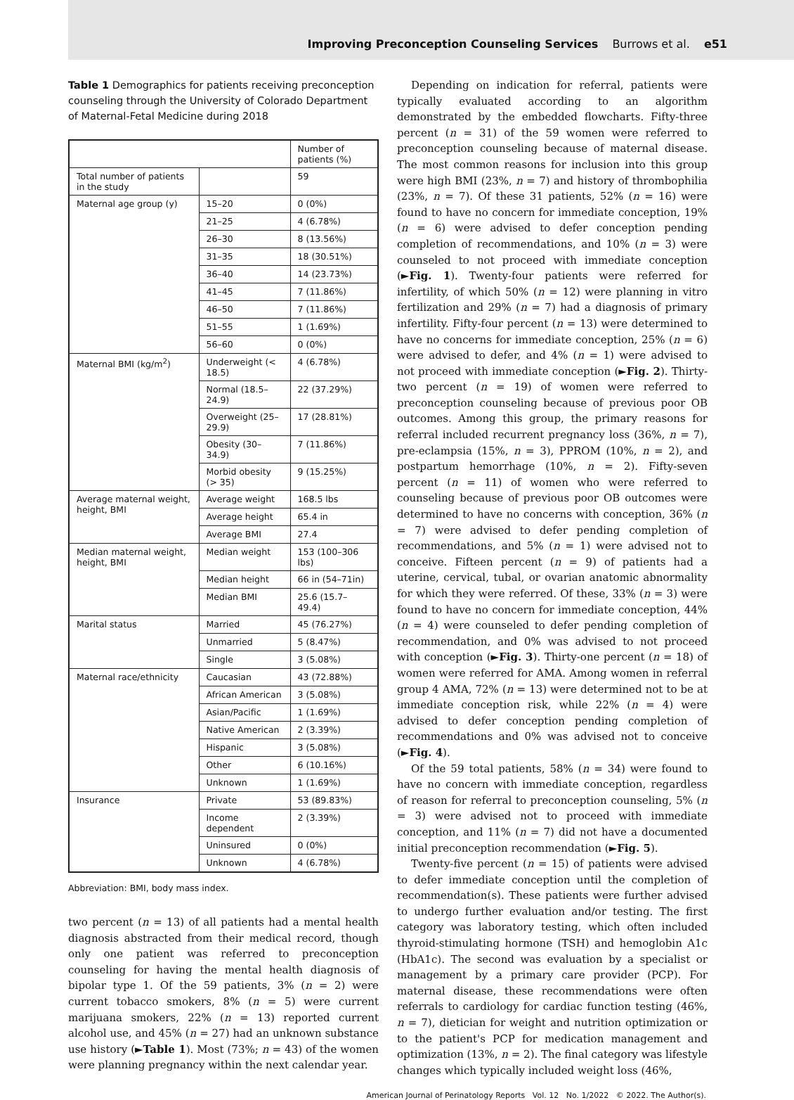Improving Preconception Counseling Services Burrows et al. e51
Table 1 Demographics for patients receiving preconception counseling through the University of Colorado Department of Maternal-Fetal Medicine during 2018
| | | Number of patients (%) |
| --- | --- | --- |
| Total number of patients in the study | | 59 |
| Maternal age group (y) | 15–20 | 0 (0%) |
| | 21–25 | 4 (6.78%) |
| | 26–30 | 8 (13.56%) |
| | 31–35 | 18 (30.51%) |
| | 36–40 | 14 (23.73%) |
| | 41–45 | 7 (11.86%) |
| | 46–50 | 7 (11.86%) |
| | 51–55 | 1 (1.69%) |
| | 56–60 | 0 (0%) |
| Maternal BMI (kg/m<sup>2</sup>) | Underweight (< 18.5) | 4 (6.78%) |
| | Normal (18.5–24.9) | 22 (37.29%) |
| | Overweight (25–29.9) | 17 (28.81%) |
| | Obesity (30–34.9) | 7 (11.86%) |
| | Morbid obesity (> 35) | 9 (15.25%) |
| Average maternal weight, height, BMI | Average weight | 168.5 lbs |
| | Average height | 65.4 in |
| | Average BMI | 27.4 |
| Median maternal weight, height, BMI | Median weight | 153 (100–306 lbs) |
| | Median height | 66 in (54–71in) |
| | Median BMI | 25.6 (15.7–49.4) |
| Marital status | Married | 45 (76.27%) |
| | Unmarried | 5 (8.47%) |
| | Single | 3 (5.08%) |
| Maternal race/ethnicity | Caucasian | 43 (72.88%) |
| | African American | 3 (5.08%) |
| | Asian/Pacific | 1 (1.69%) |
| | Native American | 2 (3.39%) |
| | Hispanic | 3 (5.08%) |
| | Other | 6 (10.16%) |
| | Unknown | 1 (1.69%) |
| Insurance | Private | 53 (89.83%) |
| | Income dependent | 2 (3.39%) |
| | Uninsured | 0 (0%) |
| | Unknown | 4 (6.78%) |
Abbreviation: BMI, body mass index.
two percent (n = 13) of all patients had a mental health diagnosis abstracted from their medical record, though only one patient was referred to preconception counseling for having the mental health diagnosis of bipolar type 1. Of the 59 patients, 3% (n = 2) were current tobacco smokers, 8% (n = 5) were current marijuana smokers, 22% (n = 13) reported current alcohol use, and 45% (n = 27) had an unknown substance use history (►Table 1). Most (73%; n = 43) of the women were planning pregnancy within the next calendar year.
Depending on indication for referral, patients were typically evaluated according to an algorithm demonstrated by the embedded flowcharts. Fifty-three percent (n = 31) of the 59 women were referred to preconception counseling because of maternal disease. The most common reasons for inclusion into this group were high BMI (23%, n = 7) and history of thrombophilia (23%, n = 7). Of these 31 patients, 52% (n = 16) were found to have no concern for immediate conception, 19% (n = 6) were advised to defer conception pending completion of recommendations, and 10% (n = 3) were counseled to not proceed with immediate conception (►Fig. 1). Twenty-four patients were referred for infertility, of which 50% (n = 12) were planning in vitro fertilization and 29% (n = 7) had a diagnosis of primary infertility. Fifty-four percent (n = 13) were determined to have no concerns for immediate conception, 25% (n = 6) were advised to defer, and 4% (n = 1) were advised to not proceed with immediate conception (►Fig. 2). Thirty-two percent (n = 19) of women were referred to preconception counseling because of previous poor OB outcomes. Among this group, the primary reasons for referral included recurrent pregnancy loss (36%, n = 7), pre-eclampsia (15%, n = 3), PPROM (10%, n = 2), and postpartum hemorrhage (10%, n = 2). Fifty-seven percent (n = 11) of women who were referred to counseling because of previous poor OB outcomes were determined to have no concerns with conception, 36% (n = 7) were advised to defer pending completion of recommendations, and 5% (n = 1) were advised not to conceive. Fifteen percent (n = 9) of patients had a uterine, cervical, tubal, or ovarian anatomic abnormality for which they were referred. Of these, 33% (n = 3) were found to have no concern for immediate conception, 44% (n = 4) were counseled to defer pending completion of recommendation, and 0% was advised to not proceed with conception (►Fig. 3). Thirty-one percent (n = 18) of women were referred for AMA. Among women in referral group 4 AMA, 72% (n = 13) were determined not to be at immediate conception risk, while 22% (n = 4) were advised to defer conception pending completion of recommendations and 0% was advised not to conceive (►Fig. 4).
Of the 59 total patients, 58% (n = 34) were found to have no concern with immediate conception, regardless of reason for referral to preconception counseling, 5% (n = 3) were advised not to proceed with immediate conception, and 11% (n = 7) did not have a documented initial preconception recommendation (►Fig. 5).
Twenty-five percent (n = 15) of patients were advised to defer immediate conception until the completion of recommendation(s). These patients were further advised to undergo further evaluation and/or testing. The first category was laboratory testing, which often included thyroid-stimulating hormone (TSH) and hemoglobin A1c (HbA1c). The second was evaluation by a specialist or management by a primary care provider (PCP). For maternal disease, these recommendations were often referrals to cardiology for cardiac function testing (46%, n = 7), dietician for weight and nutrition optimization or to the patient's PCP for medication management and optimization (13%, n = 2). The final category was lifestyle changes which typically included weight loss (46%,
American Journal of Perinatology Reports Vol. 12 No. 1/2022 © 2022. The Author(s).